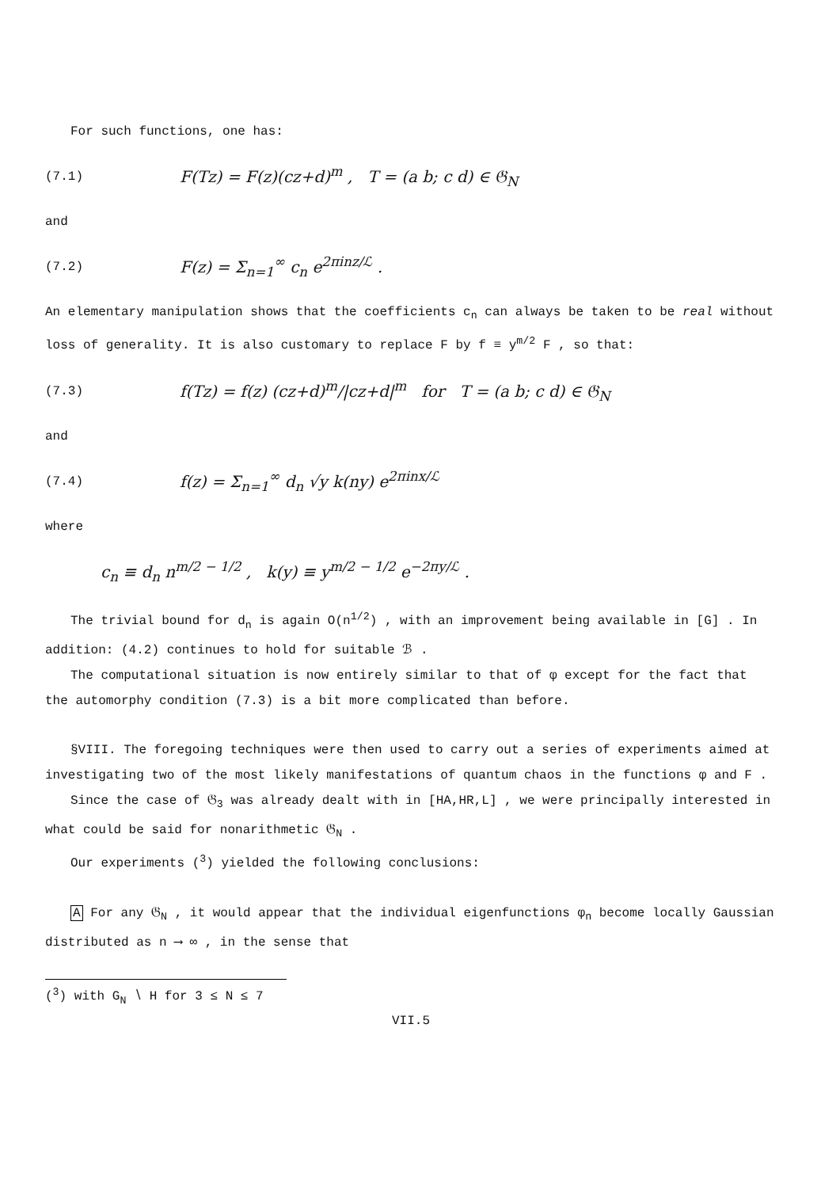For such functions, one has:
(7.1) F(Tz) = F(z)(cz+d)<sup>m</sup> , T = (a b; c d) ∈ 𝔊<sub>N</sub>
and
(7.2) F(z) = Σ<sub>n=1</sub><sup>∞</sup> c<sub>n</sub> e<sup>2πinz/ℒ</sup> .
An elementary manipulation shows that the coefficients c<sub>n</sub> can always be taken to be real without loss of generality. It is also customary to replace F by f ≡ y<sup>m/2</sup> F , so that:
(7.3) f(Tz) = f(z) (cz+d)<sup>m</sup>/|cz+d|<sup>m</sup> for T = (a b; c d) ∈ 𝔊<sub>N</sub>
and
(7.4) f(z) = Σ<sub>n=1</sub><sup>∞</sup> d<sub>n</sub> √y k(ny) e<sup>2πinx/ℒ</sup>
where
c<sub>n</sub> ≡ d<sub>n</sub> n<sup>m/2 − 1/2</sup> , k(y) ≡ y<sup>m/2 − 1/2</sup> e<sup>−2πy/ℒ</sup> .
The trivial bound for d<sub>n</sub> is again O(n<sup>1/2</sup>) , with an improvement being available in [G] . In addition: (4.2) continues to hold for suitable ℬ .
The computational situation is now entirely similar to that of φ except for the fact that the automorphy condition (7.3) is a bit more complicated than before.
§VIII. The foregoing techniques were then used to carry out a series of experiments aimed at investigating two of the most likely manifestations of quantum chaos in the functions φ and F .
Since the case of 𝔊<sub>3</sub> was already dealt with in [HA,HR,L] , we were principally interested in what could be said for nonarithmetic 𝔊<sub>N</sub> .
Our experiments (<sup>3</sup>) yielded the following conclusions:
A For any 𝔊<sub>N</sub> , it would appear that the individual eigenfunctions φ<sub>n</sub> become locally Gaussian distributed as n ⟶ ∞ , in the sense that
(<sup>3</sup>) with G<sub>N</sub> ∖ H for 3 ≤ N ≤ 7
VII.5